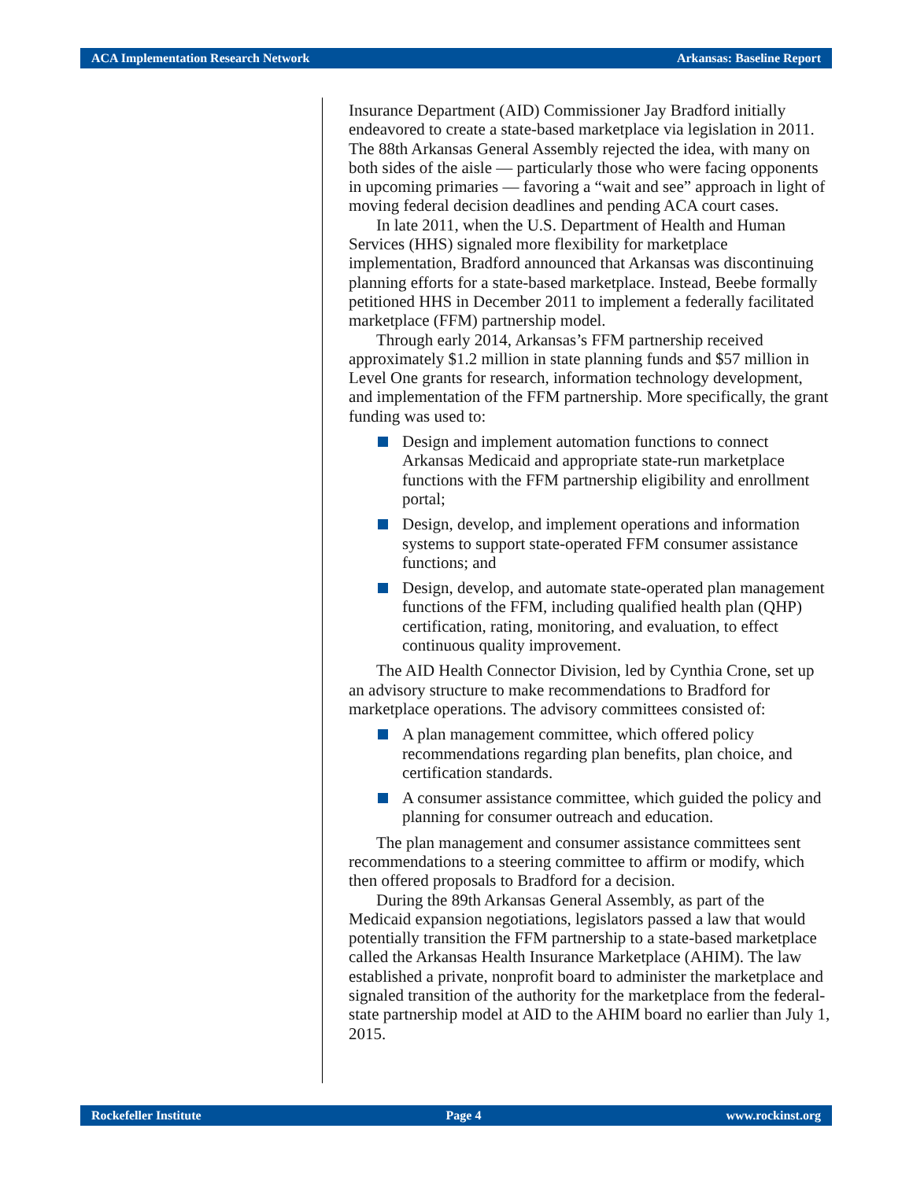ACA Implementation Research Network Arkansas: Baseline Report
Insurance Department (AID) Commissioner Jay Bradford initially endeavored to create a state-based marketplace via legislation in 2011. The 88th Arkansas General Assembly rejected the idea, with many on both sides of the aisle — particularly those who were facing opponents in upcoming primaries — favoring a “wait and see” approach in light of moving federal decision deadlines and pending ACA court cases.
In late 2011, when the U.S. Department of Health and Human Services (HHS) signaled more flexibility for marketplace implementation, Bradford announced that Arkansas was discontinuing planning efforts for a state-based marketplace. Instead, Beebe formally petitioned HHS in December 2011 to implement a federally facilitated marketplace (FFM) partnership model.
Through early 2014, Arkansas’s FFM partnership received approximately $1.2 million in state planning funds and $57 million in Level One grants for research, information technology development, and implementation of the FFM partnership. More specifically, the grant funding was used to:
Design and implement automation functions to connect Arkansas Medicaid and appropriate state-run marketplace functions with the FFM partnership eligibility and enrollment portal;
Design, develop, and implement operations and information systems to support state-operated FFM consumer assistance functions; and
Design, develop, and automate state-operated plan management functions of the FFM, including qualified health plan (QHP) certification, rating, monitoring, and evaluation, to effect continuous quality improvement.
The AID Health Connector Division, led by Cynthia Crone, set up an advisory structure to make recommendations to Bradford for marketplace operations. The advisory committees consisted of:
A plan management committee, which offered policy recommendations regarding plan benefits, plan choice, and certification standards.
A consumer assistance committee, which guided the policy and planning for consumer outreach and education.
The plan management and consumer assistance committees sent recommendations to a steering committee to affirm or modify, which then offered proposals to Bradford for a decision.
During the 89th Arkansas General Assembly, as part of the Medicaid expansion negotiations, legislators passed a law that would potentially transition the FFM partnership to a state-based marketplace called the Arkansas Health Insurance Marketplace (AHIM). The law established a private, nonprofit board to administer the marketplace and signaled transition of the authority for the marketplace from the federal-state partnership model at AID to the AHIM board no earlier than July 1, 2015.
Rockefeller Institute Page 4 www.rockinst.org